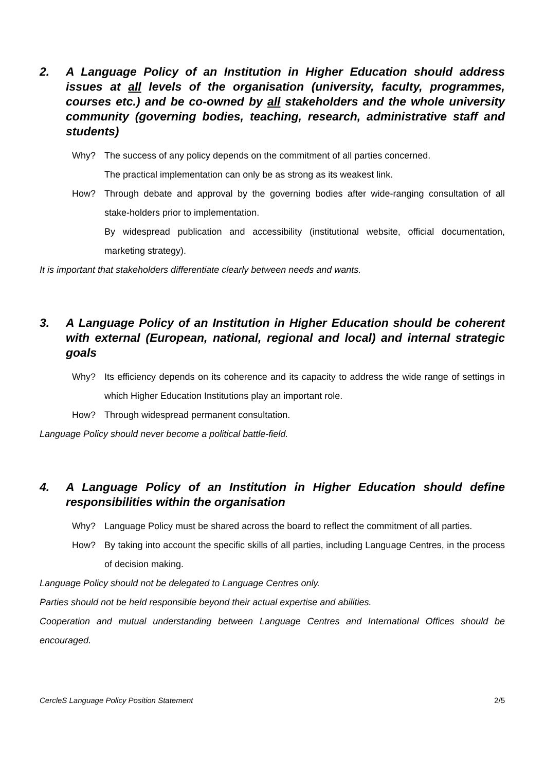2. A Language Policy of an Institution in Higher Education should address issues at all levels of the organisation (university, faculty, programmes, courses etc.) and be co-owned by all stakeholders and the whole university community (governing bodies, teaching, research, administrative staff and students)
Why? The success of any policy depends on the commitment of all parties concerned.
The practical implementation can only be as strong as its weakest link.
How? Through debate and approval by the governing bodies after wide-ranging consultation of all stake-holders prior to implementation.
By widespread publication and accessibility (institutional website, official documentation, marketing strategy).
It is important that stakeholders differentiate clearly between needs and wants.
3. A Language Policy of an Institution in Higher Education should be coherent with external (European, national, regional and local) and internal strategic goals
Why? Its efficiency depends on its coherence and its capacity to address the wide range of settings in which Higher Education Institutions play an important role.
How? Through widespread permanent consultation.
Language Policy should never become a political battle-field.
4. A Language Policy of an Institution in Higher Education should define responsibilities within the organisation
Why? Language Policy must be shared across the board to reflect the commitment of all parties.
How? By taking into account the specific skills of all parties, including Language Centres, in the process of decision making.
Language Policy should not be delegated to Language Centres only.
Parties should not be held responsible beyond their actual expertise and abilities.
Cooperation and mutual understanding between Language Centres and International Offices should be encouraged.
CercleS Language Policy Position Statement 2/5